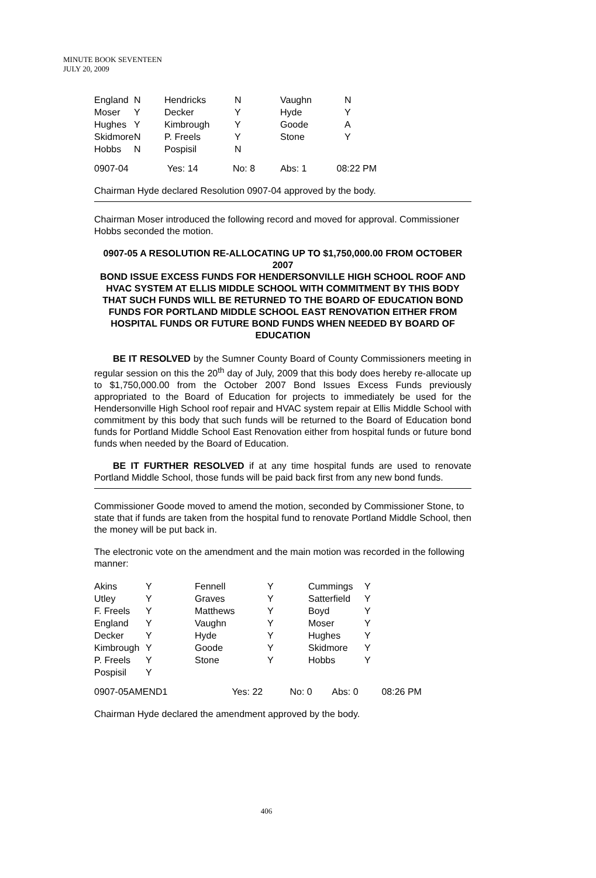MINUTE BOOK SEVENTEEN
JULY 20, 2009
| England | N | Hendricks | N | Vaughn | N |
| Moser | Y | Decker | Y | Hyde | Y |
| Hughes | Y | Kimbrough | Y | Goode | A |
| Skidmore | N | P. Freels | Y | Stone | Y |
| Hobbs | N | Pospisil | N | | |
| 0907-04 | Yes: 14 | No: 8 | Abs: 1 | 08:22 PM |
Chairman Hyde declared Resolution 0907-04 approved by the body.
Chairman Moser introduced the following record and moved for approval. Commissioner Hobbs seconded the motion.
0907-05 A RESOLUTION RE-ALLOCATING UP TO $1,750,000.00 FROM OCTOBER 2007
BOND ISSUE EXCESS FUNDS FOR HENDERSONVILLE HIGH SCHOOL ROOF AND HVAC SYSTEM AT ELLIS MIDDLE SCHOOL WITH COMMITMENT BY THIS BODY THAT SUCH FUNDS WILL BE RETURNED TO THE BOARD OF EDUCATION BOND FUNDS FOR PORTLAND MIDDLE SCHOOL EAST RENOVATION EITHER FROM HOSPITAL FUNDS OR FUTURE BOND FUNDS WHEN NEEDED BY BOARD OF EDUCATION
BE IT RESOLVED by the Sumner County Board of County Commissioners meeting in regular session on this the 20<sup>th</sup> day of July, 2009 that this body does hereby re-allocate up to $1,750,000.00 from the October 2007 Bond Issues Excess Funds previously appropriated to the Board of Education for projects to immediately be used for the Hendersonville High School roof repair and HVAC system repair at Ellis Middle School with commitment by this body that such funds will be returned to the Board of Education bond funds for Portland Middle School East Renovation either from hospital funds or future bond funds when needed by the Board of Education.
BE IT FURTHER RESOLVED if at any time hospital funds are used to renovate Portland Middle School, those funds will be paid back first from any new bond funds.
Commissioner Goode moved to amend the motion, seconded by Commissioner Stone, to state that if funds are taken from the hospital fund to renovate Portland Middle School, then the money will be put back in.
The electronic vote on the amendment and the main motion was recorded in the following manner:
| Akins | Y | Fennell | Y | Cummings | Y |
| Utley | Y | Graves | Y | Satterfield | Y |
| F. Freels | Y | Matthews | Y | Boyd | Y |
| England | Y | Vaughn | Y | Moser | Y |
| Decker | Y | Hyde | Y | Hughes | Y |
| Kimbrough | Y | Goode | Y | Skidmore | Y |
| P. Freels | Y | Stone | Y | Hobbs | Y |
| Pospisil | Y | | | | |
| 0907-05AMEND1 | Yes: 22 | No: 0 | Abs: 0 | 08:26 PM |
Chairman Hyde declared the amendment approved by the body.
406